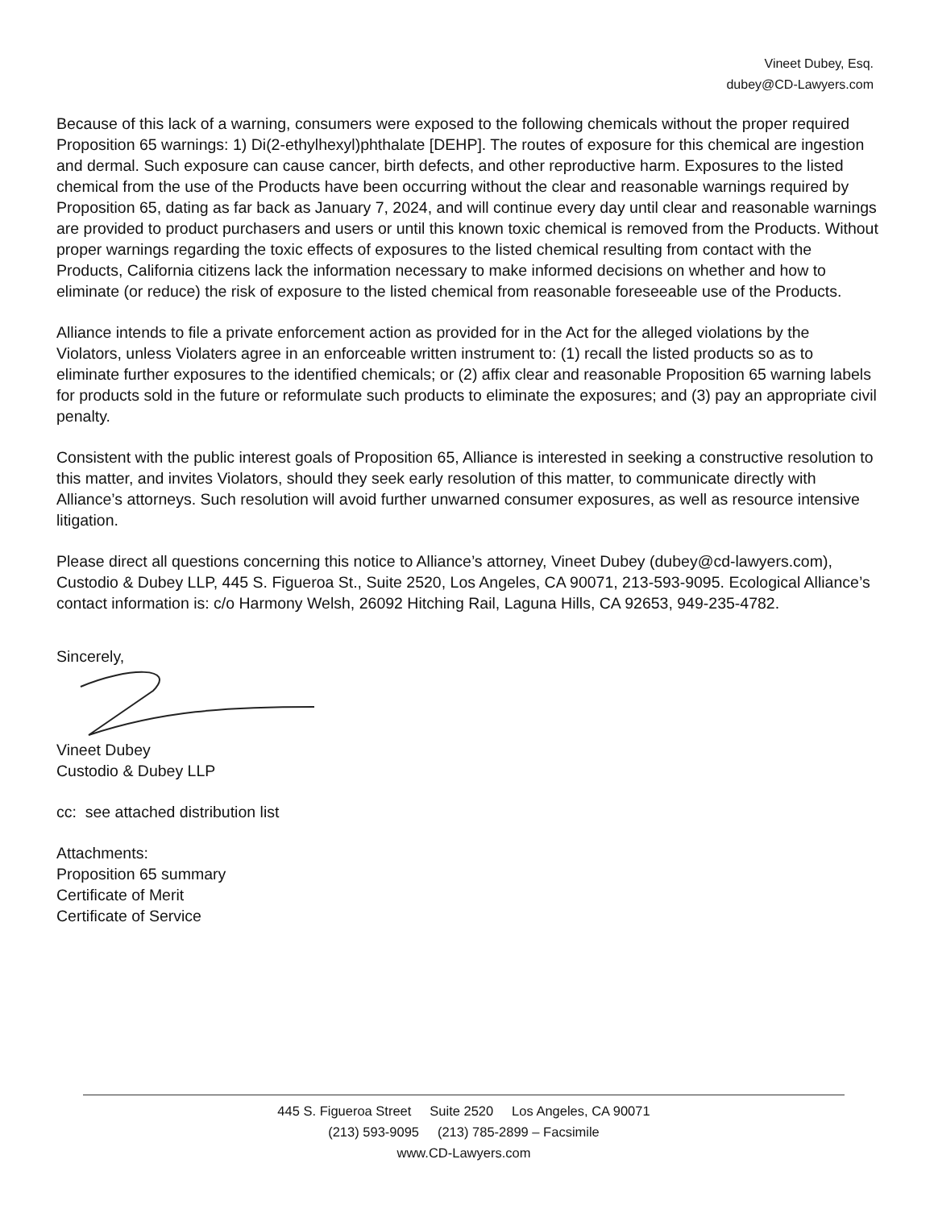Vineet Dubey, Esq.
dubey@CD-Lawyers.com
Because of this lack of a warning, consumers were exposed to the following chemicals without the proper required Proposition 65 warnings: 1) Di(2-ethylhexyl)phthalate [DEHP]. The routes of exposure for this chemical are ingestion and dermal. Such exposure can cause cancer, birth defects, and other reproductive harm. Exposures to the listed chemical from the use of the Products have been occurring without the clear and reasonable warnings required by Proposition 65, dating as far back as January 7, 2024, and will continue every day until clear and reasonable warnings are provided to product purchasers and users or until this known toxic chemical is removed from the Products. Without proper warnings regarding the toxic effects of exposures to the listed chemical resulting from contact with the Products, California citizens lack the information necessary to make informed decisions on whether and how to eliminate (or reduce) the risk of exposure to the listed chemical from reasonable foreseeable use of the Products.
Alliance intends to file a private enforcement action as provided for in the Act for the alleged violations by the Violators, unless Violaters agree in an enforceable written instrument to: (1) recall the listed products so as to eliminate further exposures to the identified chemicals; or (2) affix clear and reasonable Proposition 65 warning labels for products sold in the future or reformulate such products to eliminate the exposures; and (3) pay an appropriate civil penalty.
Consistent with the public interest goals of Proposition 65, Alliance is interested in seeking a constructive resolution to this matter, and invites Violators, should they seek early resolution of this matter, to communicate directly with Alliance’s attorneys. Such resolution will avoid further unwarned consumer exposures, as well as resource intensive litigation.
Please direct all questions concerning this notice to Alliance’s attorney, Vineet Dubey (dubey@cd-lawyers.com), Custodio & Dubey LLP, 445 S. Figueroa St., Suite 2520, Los Angeles, CA 90071, 213-593-9095. Ecological Alliance’s contact information is: c/o Harmony Welsh, 26092 Hitching Rail, Laguna Hills, CA 92653, 949-235-4782.
Sincerely,
Vineet Dubey
Custodio & Dubey LLP
cc: see attached distribution list
Attachments:
Proposition 65 summary
Certificate of Merit
Certificate of Service
445 S. Figueroa Street Suite 2520 Los Angeles, CA 90071
(213) 593-9095 (213) 785-2899 – Facsimile
www.CD-Lawyers.com